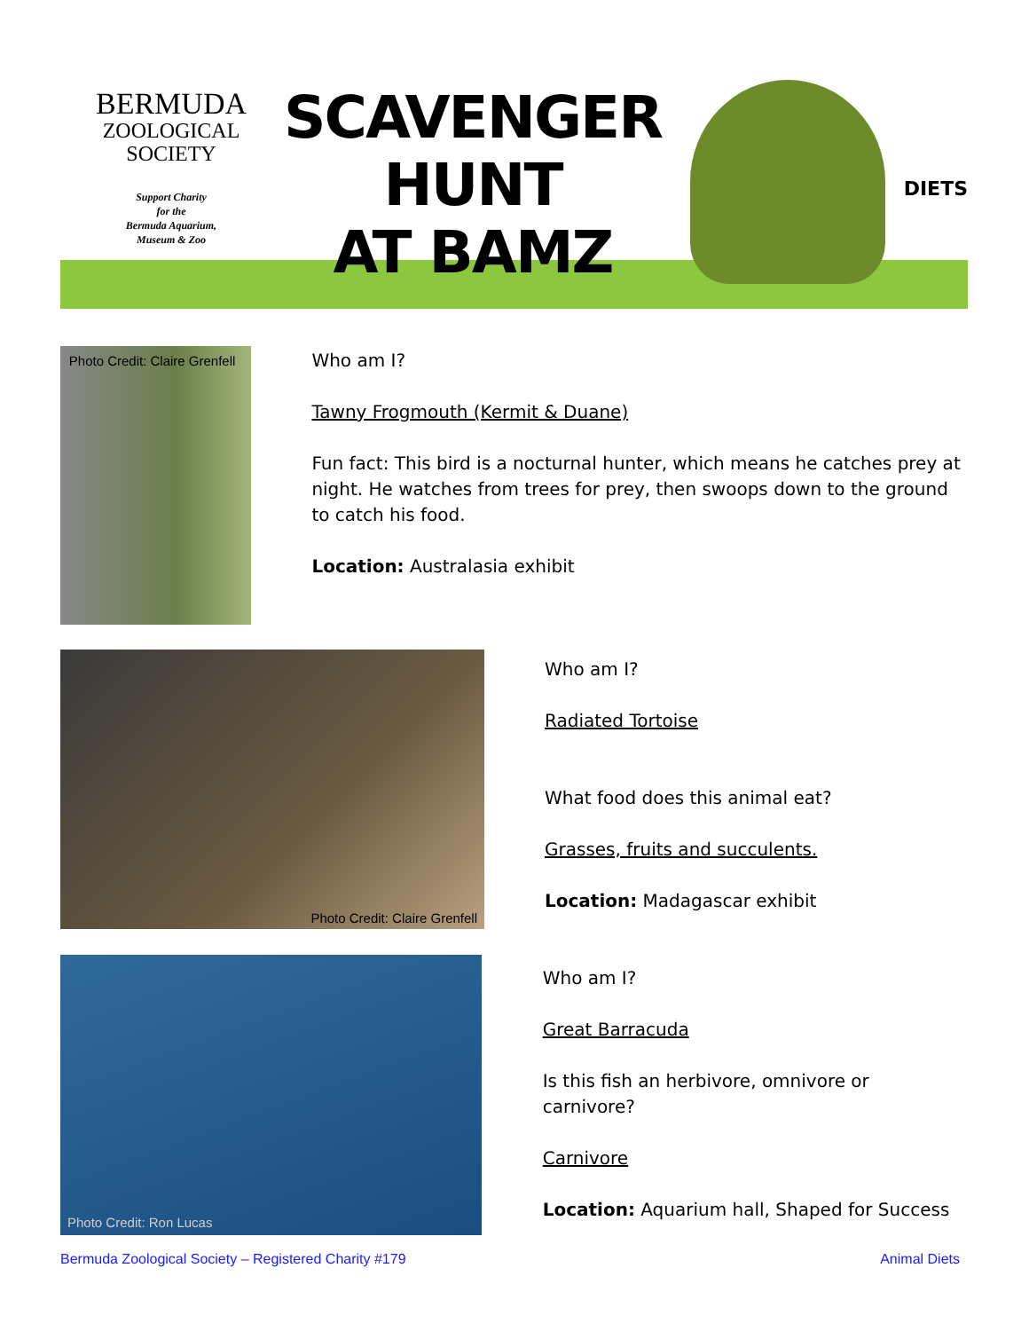BERMUDA
ZOOLOGICAL
SOCIETY
Support Charity
for the
Bermuda Aquarium,
Museum & Zoo
SCAVENGER
HUNT
AT BAMZ
DIETS
Photo Credit: Claire Grenfell
Who am I?
Tawny Frogmouth (Kermit & Duane)
Fun fact: This bird is a nocturnal hunter, which means he catches prey at night. He watches from trees for prey, then swoops down to the ground to catch his food.
Location: Australasia exhibit
Photo Credit: Claire Grenfell
Who am I?
Radiated Tortoise
What food does this animal eat?
Grasses, fruits and succulents.
Location: Madagascar exhibit
Photo Credit: Ron Lucas
Who am I?
Great Barracuda
Is this fish an herbivore, omnivore or carnivore?
Carnivore
Location: Aquarium hall, Shaped for Success
Bermuda Zoological Society – Registered Charity #179 Animal Diets